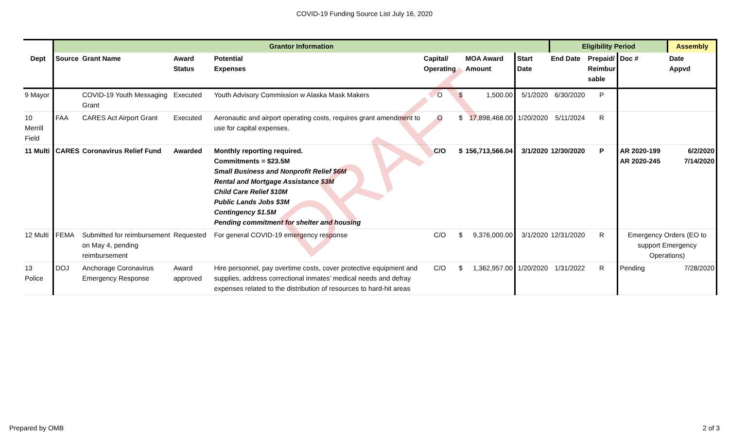COVID-19 Funding Source List July 16, 2020
| | Grantor Information | | | | | | | | Eligibility Period | | | Assembly |
| --- | --- | --- | --- | --- | --- | --- | --- | --- | --- | --- | --- | --- |
| Dept | Source | Grant Name | Award Status | Potential Expenses | Capital/ Operating | | MOA Award Amount | Start Date | End Date | Prepaid/ Reimbur sable | Doc # | Date Appvd |
| 9 Mayor | | COVID-19 Youth Messaging Grant | Executed | Youth Advisory Commission w Alaska Mask Makers | O | $ | 1,500.00 | 5/1/2020 | 6/30/2020 | P | | |
| 10 Merrill Field | FAA | CARES Act Airport Grant | Executed | Aeronautic and airport operating costs, requires grant amendment to use for capital expenses. | O | $ | 17,898,468.00 | 1/20/2020 | 5/11/2024 | R | | |
| 11 Multi | CARES | Coronavirus Relief Fund | Awarded | Monthly reporting required. Commitments = $23.5M Small Business and Nonprofit Relief $6M Rental and Mortgage Assistance $3M Child Care Relief $10M Public Lands Jobs $3M Contingency $1.5M Pending commitment for shelter and housing | C/O | $ | 156,713,566.04 | 3/1/2020 | 12/30/2020 | P | AR 2020-199 AR 2020-245 | 6/2/2020 7/14/2020 |
| 12 Multi | FEMA | Submitted for reimbursement on May 4, pending reimbursement | Requested | For general COVID-19 emergency response | C/O | $ | 9,376,000.00 | 3/1/2020 | 12/31/2020 | R | Emergency Orders (EO to support Emergency Operations) | |
| 13 Police | DOJ | Anchorage Coronavirus Emergency Response | Award approved | Hire personnel, pay overtime costs, cover protective equipment and supplies, address correctional inmates’ medical needs and defray expenses related to the distribution of resources to hard-hit areas | C/O | $ | 1,362,957.00 | 1/20/2020 | 1/31/2022 | R | Pending | 7/28/2020 |
DRAFT
Prepared by OMB 2 of 3